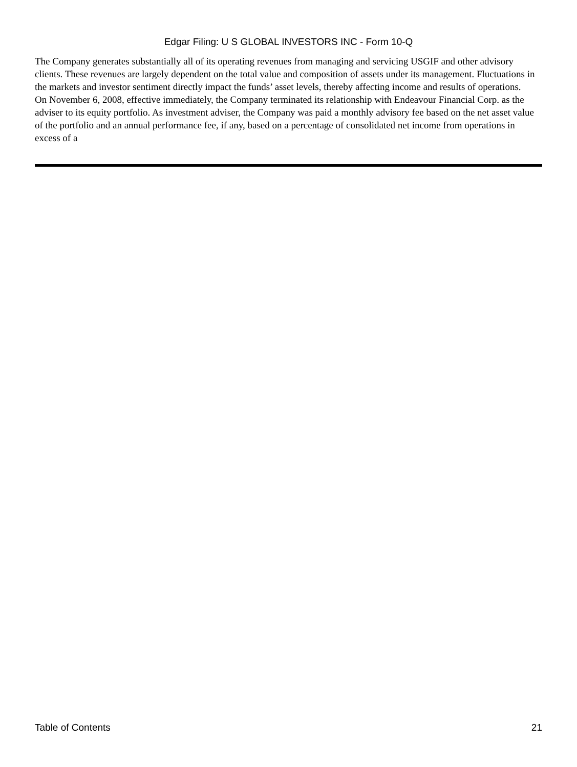Edgar Filing: U S GLOBAL INVESTORS INC - Form 10-Q
The Company generates substantially all of its operating revenues from managing and servicing USGIF and other advisory clients. These revenues are largely dependent on the total value and composition of assets under its management. Fluctuations in the markets and investor sentiment directly impact the funds’ asset levels, thereby affecting income and results of operations.
On November 6, 2008, effective immediately, the Company terminated its relationship with Endeavour Financial Corp. as the adviser to its equity portfolio. As investment adviser, the Company was paid a monthly advisory fee based on the net asset value of the portfolio and an annual performance fee, if any, based on a percentage of consolidated net income from operations in excess of a
Table of Contents 21